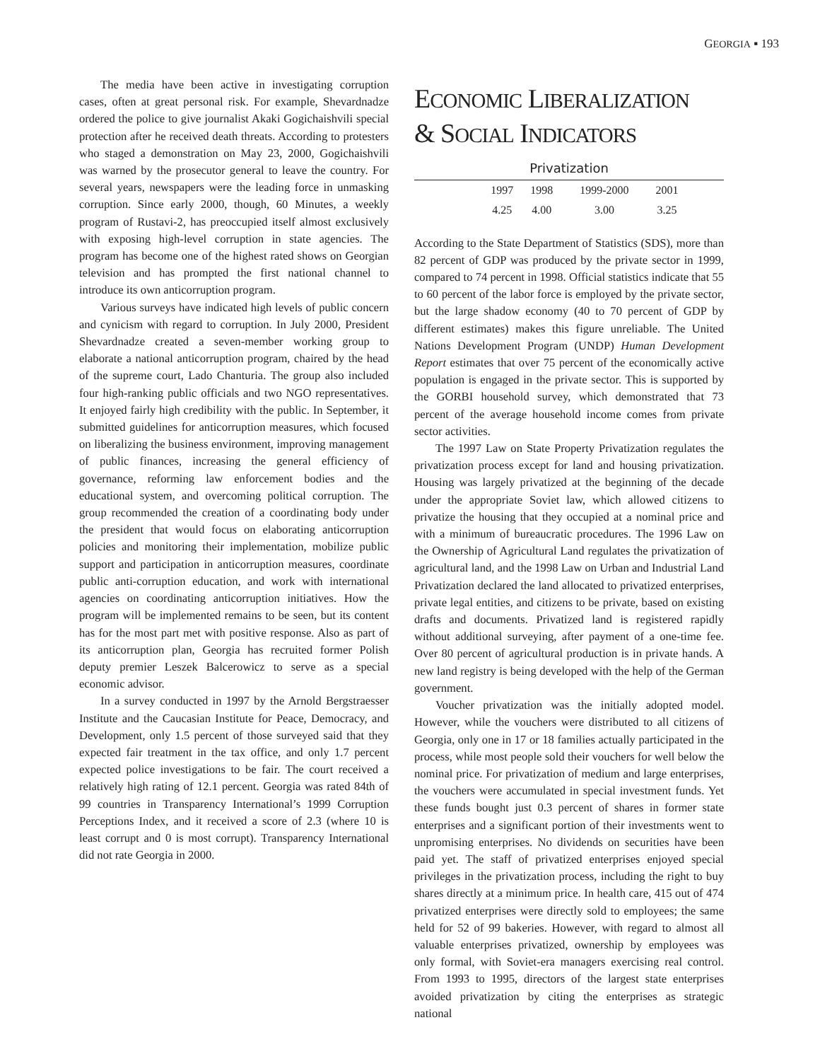GEORGIA ▪ 193
The media have been active in investigating corruption cases, often at great personal risk. For example, Shevardnadze ordered the police to give journalist Akaki Gogichaishvili special protection after he received death threats. According to protesters who staged a demonstration on May 23, 2000, Gogichaishvili was warned by the prosecutor general to leave the country. For several years, newspapers were the leading force in unmasking corruption. Since early 2000, though, 60 Minutes, a weekly program of Rustavi-2, has preoccupied itself almost exclusively with exposing high-level corruption in state agencies. The program has become one of the highest rated shows on Georgian television and has prompted the first national channel to introduce its own anticorruption program.
Various surveys have indicated high levels of public concern and cynicism with regard to corruption. In July 2000, President Shevardnadze created a seven-member working group to elaborate a national anticorruption program, chaired by the head of the supreme court, Lado Chanturia. The group also included four high-ranking public officials and two NGO representatives. It enjoyed fairly high credibility with the public. In September, it submitted guidelines for anticorruption measures, which focused on liberalizing the business environment, improving management of public finances, increasing the general efficiency of governance, reforming law enforcement bodies and the educational system, and overcoming political corruption. The group recommended the creation of a coordinating body under the president that would focus on elaborating anticorruption policies and monitoring their implementation, mobilize public support and participation in anticorruption measures, coordinate public anti-corruption education, and work with international agencies on coordinating anticorruption initiatives. How the program will be implemented remains to be seen, but its content has for the most part met with positive response. Also as part of its anticorruption plan, Georgia has recruited former Polish deputy premier Leszek Balcerowicz to serve as a special economic advisor.
In a survey conducted in 1997 by the Arnold Bergstraesser Institute and the Caucasian Institute for Peace, Democracy, and Development, only 1.5 percent of those surveyed said that they expected fair treatment in the tax office, and only 1.7 percent expected police investigations to be fair. The court received a relatively high rating of 12.1 percent. Georgia was rated 84th of 99 countries in Transparency International’s 1999 Corruption Perceptions Index, and it received a score of 2.3 (where 10 is least corrupt and 0 is most corrupt). Transparency International did not rate Georgia in 2000.
ECONOMIC LIBERALIZATION
& SOCIAL INDICATORS
Privatization
| | 1997 | 1998 | 1999-2000 | 2001 | |
| | 4.25 | 4.00 | 3.00 | 3.25 | |
According to the State Department of Statistics (SDS), more than 82 percent of GDP was produced by the private sector in 1999, compared to 74 percent in 1998. Official statistics indicate that 55 to 60 percent of the labor force is employed by the private sector, but the large shadow economy (40 to 70 percent of GDP by different estimates) makes this figure unreliable. The United Nations Development Program (UNDP) Human Development Report estimates that over 75 percent of the economically active population is engaged in the private sector. This is supported by the GORBI household survey, which demonstrated that 73 percent of the average household income comes from private sector activities.
The 1997 Law on State Property Privatization regulates the privatization process except for land and housing privatization. Housing was largely privatized at the beginning of the decade under the appropriate Soviet law, which allowed citizens to privatize the housing that they occupied at a nominal price and with a minimum of bureaucratic procedures. The 1996 Law on the Ownership of Agricultural Land regulates the privatization of agricultural land, and the 1998 Law on Urban and Industrial Land Privatization declared the land allocated to privatized enterprises, private legal entities, and citizens to be private, based on existing drafts and documents. Privatized land is registered rapidly without additional surveying, after payment of a one-time fee. Over 80 percent of agricultural production is in private hands. A new land registry is being developed with the help of the German government.
Voucher privatization was the initially adopted model. However, while the vouchers were distributed to all citizens of Georgia, only one in 17 or 18 families actually participated in the process, while most people sold their vouchers for well below the nominal price. For privatization of medium and large enterprises, the vouchers were accumulated in special investment funds. Yet these funds bought just 0.3 percent of shares in former state enterprises and a significant portion of their investments went to unpromising enterprises. No dividends on securities have been paid yet. The staff of privatized enterprises enjoyed special privileges in the privatization process, including the right to buy shares directly at a minimum price. In health care, 415 out of 474 privatized enterprises were directly sold to employees; the same held for 52 of 99 bakeries. However, with regard to almost all valuable enterprises privatized, ownership by employees was only formal, with Soviet-era managers exercising real control. From 1993 to 1995, directors of the largest state enterprises avoided privatization by citing the enterprises as strategic national